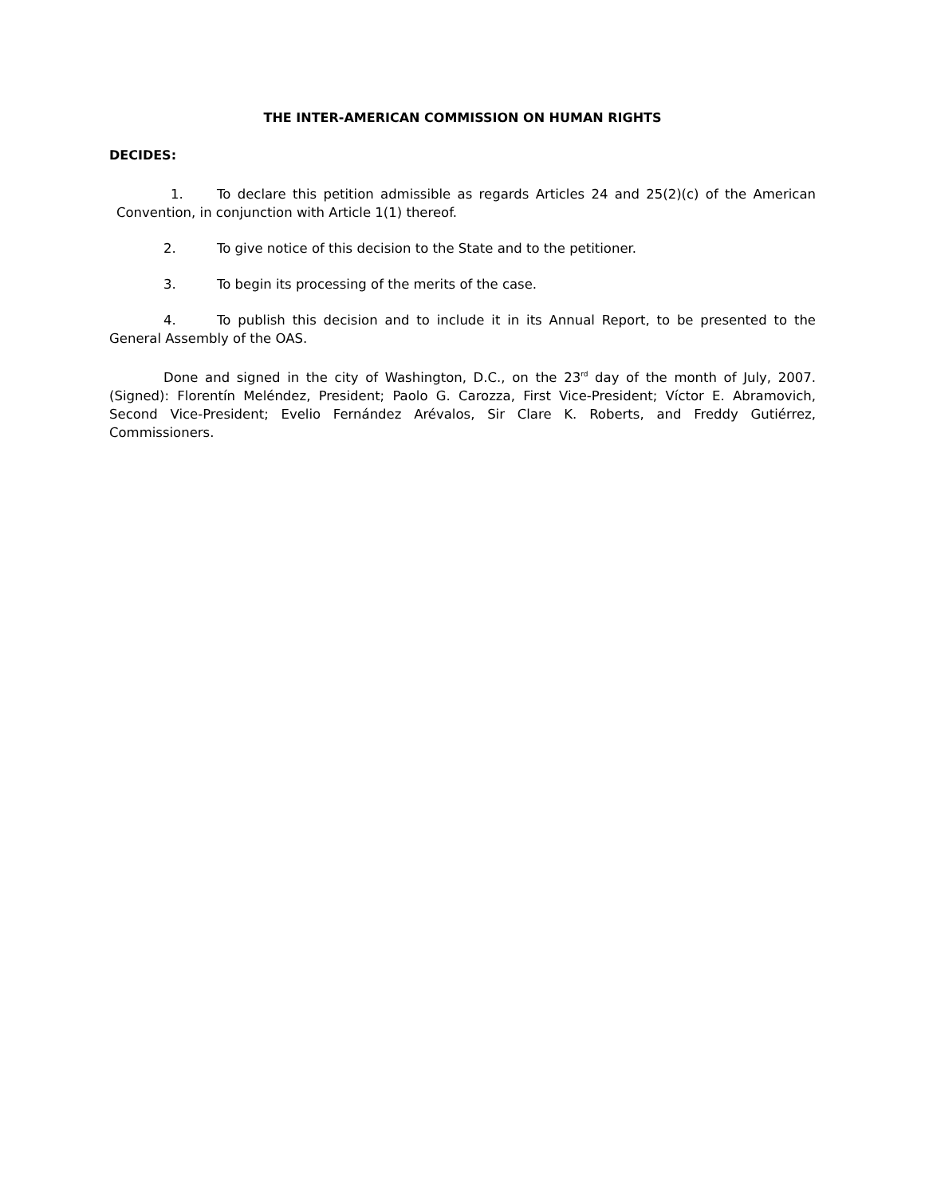THE INTER-AMERICAN COMMISSION ON HUMAN RIGHTS
DECIDES:
1. To declare this petition admissible as regards Articles 24 and 25(2)(c) of the American Convention, in conjunction with Article 1(1) thereof.
2. To give notice of this decision to the State and to the petitioner.
3. To begin its processing of the merits of the case.
4. To publish this decision and to include it in its Annual Report, to be presented to the General Assembly of the OAS.
Done and signed in the city of Washington, D.C., on the 23<sup>rd</sup> day of the month of July, 2007. (Signed): Florentín Meléndez, President; Paolo G. Carozza, First Vice-President; Víctor E. Abramovich, Second Vice-President; Evelio Fernández Arévalos, Sir Clare K. Roberts, and Freddy Gutiérrez, Commissioners.